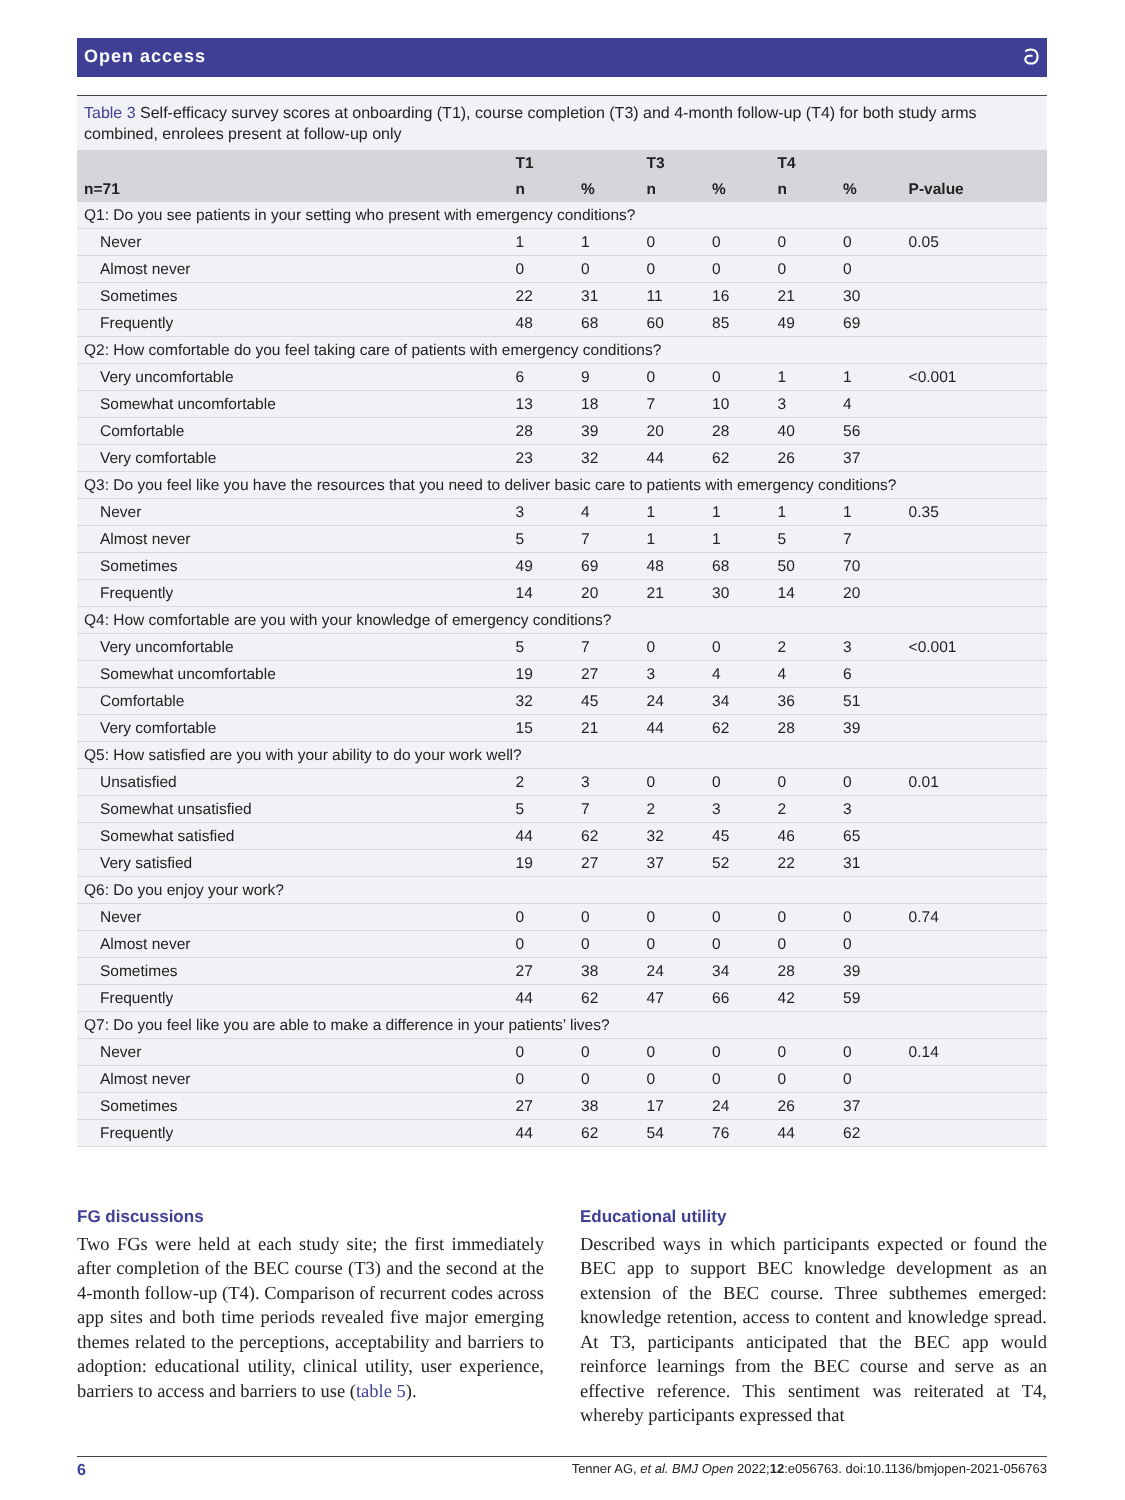Open access ට
Table 3 Self-efficacy survey scores at onboarding (T1), course completion (T3) and 4-month follow-up (T4) for both study arms combined, enrolees present at follow-up only
| | T1 | | T3 | | T4 | | |
| --- | --- | --- | --- | --- | --- | --- | --- |
| n=71 | n | % | n | % | n | % | P-value |
| Q1: Do you see patients in your setting who present with emergency conditions? | | | | | | | |
| Never | 1 | 1 | 0 | 0 | 0 | 0 | 0.05 |
| Almost never | 0 | 0 | 0 | 0 | 0 | 0 | |
| Sometimes | 22 | 31 | 11 | 16 | 21 | 30 | |
| Frequently | 48 | 68 | 60 | 85 | 49 | 69 | |
| Q2: How comfortable do you feel taking care of patients with emergency conditions? | | | | | | | |
| Very uncomfortable | 6 | 9 | 0 | 0 | 1 | 1 | <0.001 |
| Somewhat uncomfortable | 13 | 18 | 7 | 10 | 3 | 4 | |
| Comfortable | 28 | 39 | 20 | 28 | 40 | 56 | |
| Very comfortable | 23 | 32 | 44 | 62 | 26 | 37 | |
| Q3: Do you feel like you have the resources that you need to deliver basic care to patients with emergency conditions? | | | | | | | |
| Never | 3 | 4 | 1 | 1 | 1 | 1 | 0.35 |
| Almost never | 5 | 7 | 1 | 1 | 5 | 7 | |
| Sometimes | 49 | 69 | 48 | 68 | 50 | 70 | |
| Frequently | 14 | 20 | 21 | 30 | 14 | 20 | |
| Q4: How comfortable are you with your knowledge of emergency conditions? | | | | | | | |
| Very uncomfortable | 5 | 7 | 0 | 0 | 2 | 3 | <0.001 |
| Somewhat uncomfortable | 19 | 27 | 3 | 4 | 4 | 6 | |
| Comfortable | 32 | 45 | 24 | 34 | 36 | 51 | |
| Very comfortable | 15 | 21 | 44 | 62 | 28 | 39 | |
| Q5: How satisfied are you with your ability to do your work well? | | | | | | | |
| Unsatisfied | 2 | 3 | 0 | 0 | 0 | 0 | 0.01 |
| Somewhat unsatisfied | 5 | 7 | 2 | 3 | 2 | 3 | |
| Somewhat satisfied | 44 | 62 | 32 | 45 | 46 | 65 | |
| Very satisfied | 19 | 27 | 37 | 52 | 22 | 31 | |
| Q6: Do you enjoy your work? | | | | | | | |
| Never | 0 | 0 | 0 | 0 | 0 | 0 | 0.74 |
| Almost never | 0 | 0 | 0 | 0 | 0 | 0 | |
| Sometimes | 27 | 38 | 24 | 34 | 28 | 39 | |
| Frequently | 44 | 62 | 47 | 66 | 42 | 59 | |
| Q7: Do you feel like you are able to make a difference in your patients’ lives? | | | | | | | |
| Never | 0 | 0 | 0 | 0 | 0 | 0 | 0.14 |
| Almost never | 0 | 0 | 0 | 0 | 0 | 0 | |
| Sometimes | 27 | 38 | 17 | 24 | 26 | 37 | |
| Frequently | 44 | 62 | 54 | 76 | 44 | 62 | |
FG discussions
Two FGs were held at each study site; the first immediately after completion of the BEC course (T3) and the second at the 4-month follow-up (T4). Comparison of recurrent codes across app sites and both time periods revealed five major emerging themes related to the perceptions, acceptability and barriers to adoption: educational utility, clinical utility, user experience, barriers to access and barriers to use (table 5).
Educational utility
Described ways in which participants expected or found the BEC app to support BEC knowledge development as an extension of the BEC course. Three subthemes emerged: knowledge retention, access to content and knowledge spread. At T3, participants anticipated that the BEC app would reinforce learnings from the BEC course and serve as an effective reference. This sentiment was reiterated at T4, whereby participants expressed that
6 Tenner AG, et al. BMJ Open 2022;12:e056763. doi:10.1136/bmjopen-2021-056763